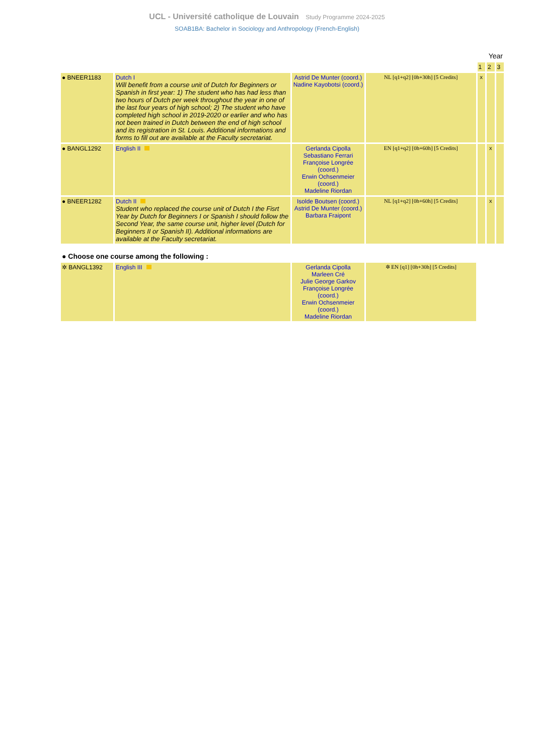UCL - Université catholique de Louvain Study Programme 2024-2025
SOAB1BA: Bachelor in Sociology and Anthropology (French-English)
| | | | | Year | | |
| | | | | 1 | 2 | 3 |
| ● BNEER1183 | Dutch I Will benefit from a course unit of Dutch for Beginners or Spanish in first year: 1) The student who has had less than two hours of Dutch per week throughout the year in one of the last four years of high school; 2) The student who have completed high school in 2019-2020 or earlier and who has not been trained in Dutch between the end of high school and its registration in St. Louis. Additional informations and forms to fill out are available at the Faculty secretariat. | Astrid De Munter (coord.) Nadine Kayobotsi (coord.) | NL [q1+q2] [0h+30h] [5 Credits] | x | | |
| ● BANGL1292 | English II | Gerlanda Cipolla Sebastiano Ferrari Françoise Longrée (coord.) Erwin Ochsenmeier (coord.) Madeline Riordan | EN [q1+q2] [0h+60h] [5 Credits] | | x | |
| ● BNEER1282 | Dutch II Student who replaced the course unit of Dutch I the Fisrt Year by Dutch for Beginners I or Spanish I should follow the Second Year, the same course unit, higher level (Dutch for Beginners II or Spanish II). Additional informations are available at the Faculty secretariat. | Isolde Boutsen (coord.) Astrid De Munter (coord.) Barbara Fraipont | NL [q1+q2] [0h+60h] [5 Credits] | | x | |
| ● Choose one course among the following : | | | | | | |
| ✲ BANGL1392 | English III | Gerlanda Cipolla Marleen Cré Julie George Garkov Françoise Longrée (coord.) Erwin Ochsenmeier (coord.) Madeline Riordan | ✲ EN [q1] [0h+30h] [5 Credits] | | | |